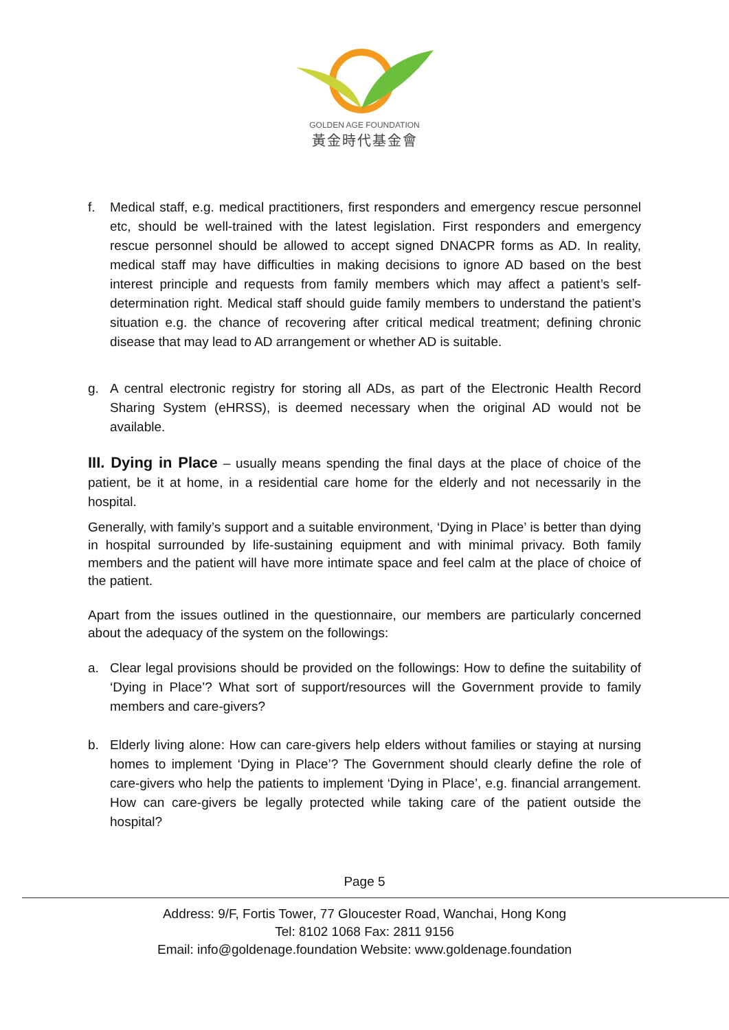GOLDEN AGE FOUNDATION
黃金時代基金會
f. Medical staff, e.g. medical practitioners, first responders and emergency rescue personnel etc, should be well-trained with the latest legislation. First responders and emergency rescue personnel should be allowed to accept signed DNACPR forms as AD. In reality, medical staff may have difficulties in making decisions to ignore AD based on the best interest principle and requests from family members which may affect a patient’s self-determination right. Medical staff should guide family members to understand the patient’s situation e.g. the chance of recovering after critical medical treatment; defining chronic disease that may lead to AD arrangement or whether AD is suitable.
g. A central electronic registry for storing all ADs, as part of the Electronic Health Record Sharing System (eHRSS), is deemed necessary when the original AD would not be available.
III. Dying in Place – usually means spending the final days at the place of choice of the patient, be it at home, in a residential care home for the elderly and not necessarily in the hospital.
Generally, with family’s support and a suitable environment, ‘Dying in Place’ is better than dying in hospital surrounded by life-sustaining equipment and with minimal privacy. Both family members and the patient will have more intimate space and feel calm at the place of choice of the patient.
Apart from the issues outlined in the questionnaire, our members are particularly concerned about the adequacy of the system on the followings:
a. Clear legal provisions should be provided on the followings: How to define the suitability of ‘Dying in Place’? What sort of support/resources will the Government provide to family members and care-givers?
b. Elderly living alone: How can care-givers help elders without families or staying at nursing homes to implement ‘Dying in Place’? The Government should clearly define the role of care-givers who help the patients to implement ‘Dying in Place’, e.g. financial arrangement. How can care-givers be legally protected while taking care of the patient outside the hospital?
Page 5
Address: 9/F, Fortis Tower, 77 Gloucester Road, Wanchai, Hong Kong
Tel: 8102 1068 Fax: 2811 9156
Email: info@goldenage.foundation Website: www.goldenage.foundation